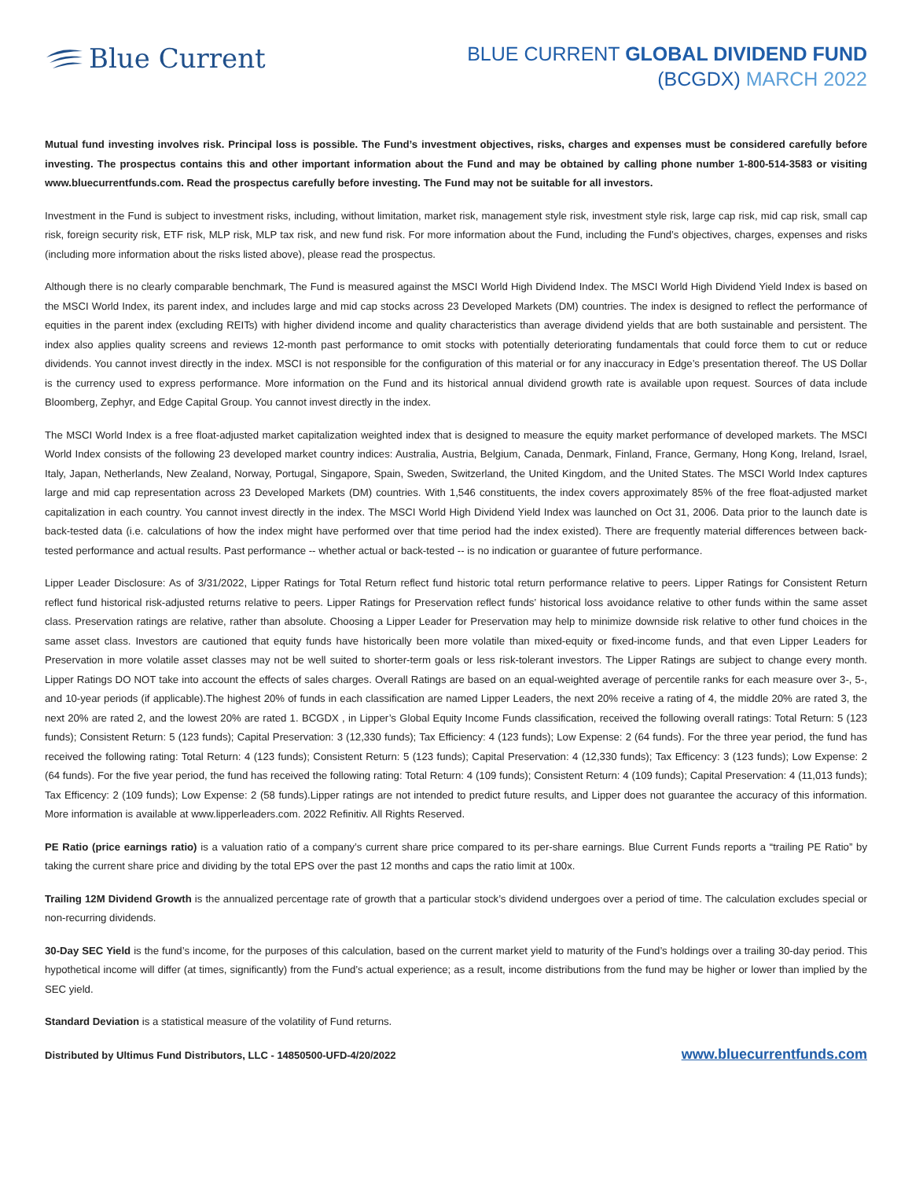Blue Current
BLUE CURRENT GLOBAL DIVIDEND FUND
(BCGDX) MARCH 2022
Mutual fund investing involves risk. Principal loss is possible. The Fund’s investment objectives, risks, charges and expenses must be considered carefully before investing. The prospectus contains this and other important information about the Fund and may be obtained by calling phone number 1-800-514-3583 or visiting www.bluecurrentfunds.com. Read the prospectus carefully before investing. The Fund may not be suitable for all investors.
Investment in the Fund is subject to investment risks, including, without limitation, market risk, management style risk, investment style risk, large cap risk, mid cap risk, small cap risk, foreign security risk, ETF risk, MLP risk, MLP tax risk, and new fund risk. For more information about the Fund, including the Fund’s objectives, charges, expenses and risks (including more information about the risks listed above), please read the prospectus.
Although there is no clearly comparable benchmark, The Fund is measured against the MSCI World High Dividend Index. The MSCI World High Dividend Yield Index is based on the MSCI World Index, its parent index, and includes large and mid cap stocks across 23 Developed Markets (DM) countries. The index is designed to reflect the performance of equities in the parent index (excluding REITs) with higher dividend income and quality characteristics than average dividend yields that are both sustainable and persistent. The index also applies quality screens and reviews 12-month past performance to omit stocks with potentially deteriorating fundamentals that could force them to cut or reduce dividends. You cannot invest directly in the index. MSCI is not responsible for the configuration of this material or for any inaccuracy in Edge’s presentation thereof. The US Dollar is the currency used to express performance. More information on the Fund and its historical annual dividend growth rate is available upon request. Sources of data include Bloomberg, Zephyr, and Edge Capital Group. You cannot invest directly in the index.
The MSCI World Index is a free float-adjusted market capitalization weighted index that is designed to measure the equity market performance of developed markets. The MSCI World Index consists of the following 23 developed market country indices: Australia, Austria, Belgium, Canada, Denmark, Finland, France, Germany, Hong Kong, Ireland, Israel, Italy, Japan, Netherlands, New Zealand, Norway, Portugal, Singapore, Spain, Sweden, Switzerland, the United Kingdom, and the United States. The MSCI World Index captures large and mid cap representation across 23 Developed Markets (DM) countries. With 1,546 constituents, the index covers approximately 85% of the free float-adjusted market capitalization in each country. You cannot invest directly in the index. The MSCI World High Dividend Yield Index was launched on Oct 31, 2006. Data prior to the launch date is back-tested data (i.e. calculations of how the index might have performed over that time period had the index existed). There are frequently material differences between back-tested performance and actual results. Past performance -- whether actual or back-tested -- is no indication or guarantee of future performance.
Lipper Leader Disclosure: As of 3/31/2022, Lipper Ratings for Total Return reflect fund historic total return performance relative to peers. Lipper Ratings for Consistent Return reflect fund historical risk-adjusted returns relative to peers. Lipper Ratings for Preservation reflect funds’ historical loss avoidance relative to other funds within the same asset class. Preservation ratings are relative, rather than absolute. Choosing a Lipper Leader for Preservation may help to minimize downside risk relative to other fund choices in the same asset class. Investors are cautioned that equity funds have historically been more volatile than mixed-equity or fixed-income funds, and that even Lipper Leaders for Preservation in more volatile asset classes may not be well suited to shorter-term goals or less risk-tolerant investors. The Lipper Ratings are subject to change every month. Lipper Ratings DO NOT take into account the effects of sales charges. Overall Ratings are based on an equal-weighted average of percentile ranks for each measure over 3-, 5-, and 10-year periods (if applicable).The highest 20% of funds in each classification are named Lipper Leaders, the next 20% receive a rating of 4, the middle 20% are rated 3, the next 20% are rated 2, and the lowest 20% are rated 1. BCGDX , in Lipper’s Global Equity Income Funds classification, received the following overall ratings: Total Return: 5 (123 funds); Consistent Return: 5 (123 funds); Capital Preservation: 3 (12,330 funds); Tax Efficiency: 4 (123 funds); Low Expense: 2 (64 funds). For the three year period, the fund has received the following rating: Total Return: 4 (123 funds); Consistent Return: 5 (123 funds); Capital Preservation: 4 (12,330 funds); Tax Efficency: 3 (123 funds); Low Expense: 2 (64 funds). For the five year period, the fund has received the following rating: Total Return: 4 (109 funds); Consistent Return: 4 (109 funds); Capital Preservation: 4 (11,013 funds); Tax Efficency: 2 (109 funds); Low Expense: 2 (58 funds).Lipper ratings are not intended to predict future results, and Lipper does not guarantee the accuracy of this information. More information is available at www.lipperleaders.com. 2022 Refinitiv. All Rights Reserved.
PE Ratio (price earnings ratio) is a valuation ratio of a company’s current share price compared to its per-share earnings. Blue Current Funds reports a “trailing PE Ratio” by taking the current share price and dividing by the total EPS over the past 12 months and caps the ratio limit at 100x.
Trailing 12M Dividend Growth is the annualized percentage rate of growth that a particular stock’s dividend undergoes over a period of time. The calculation excludes special or non-recurring dividends.
30-Day SEC Yield is the fund’s income, for the purposes of this calculation, based on the current market yield to maturity of the Fund’s holdings over a trailing 30-day period. This hypothetical income will differ (at times, significantly) from the Fund’s actual experience; as a result, income distributions from the fund may be higher or lower than implied by the SEC yield.
Standard Deviation is a statistical measure of the volatility of Fund returns.
Distributed by Ultimus Fund Distributors, LLC - 14850500-UFD-4/20/2022 www.bluecurrentfunds.com